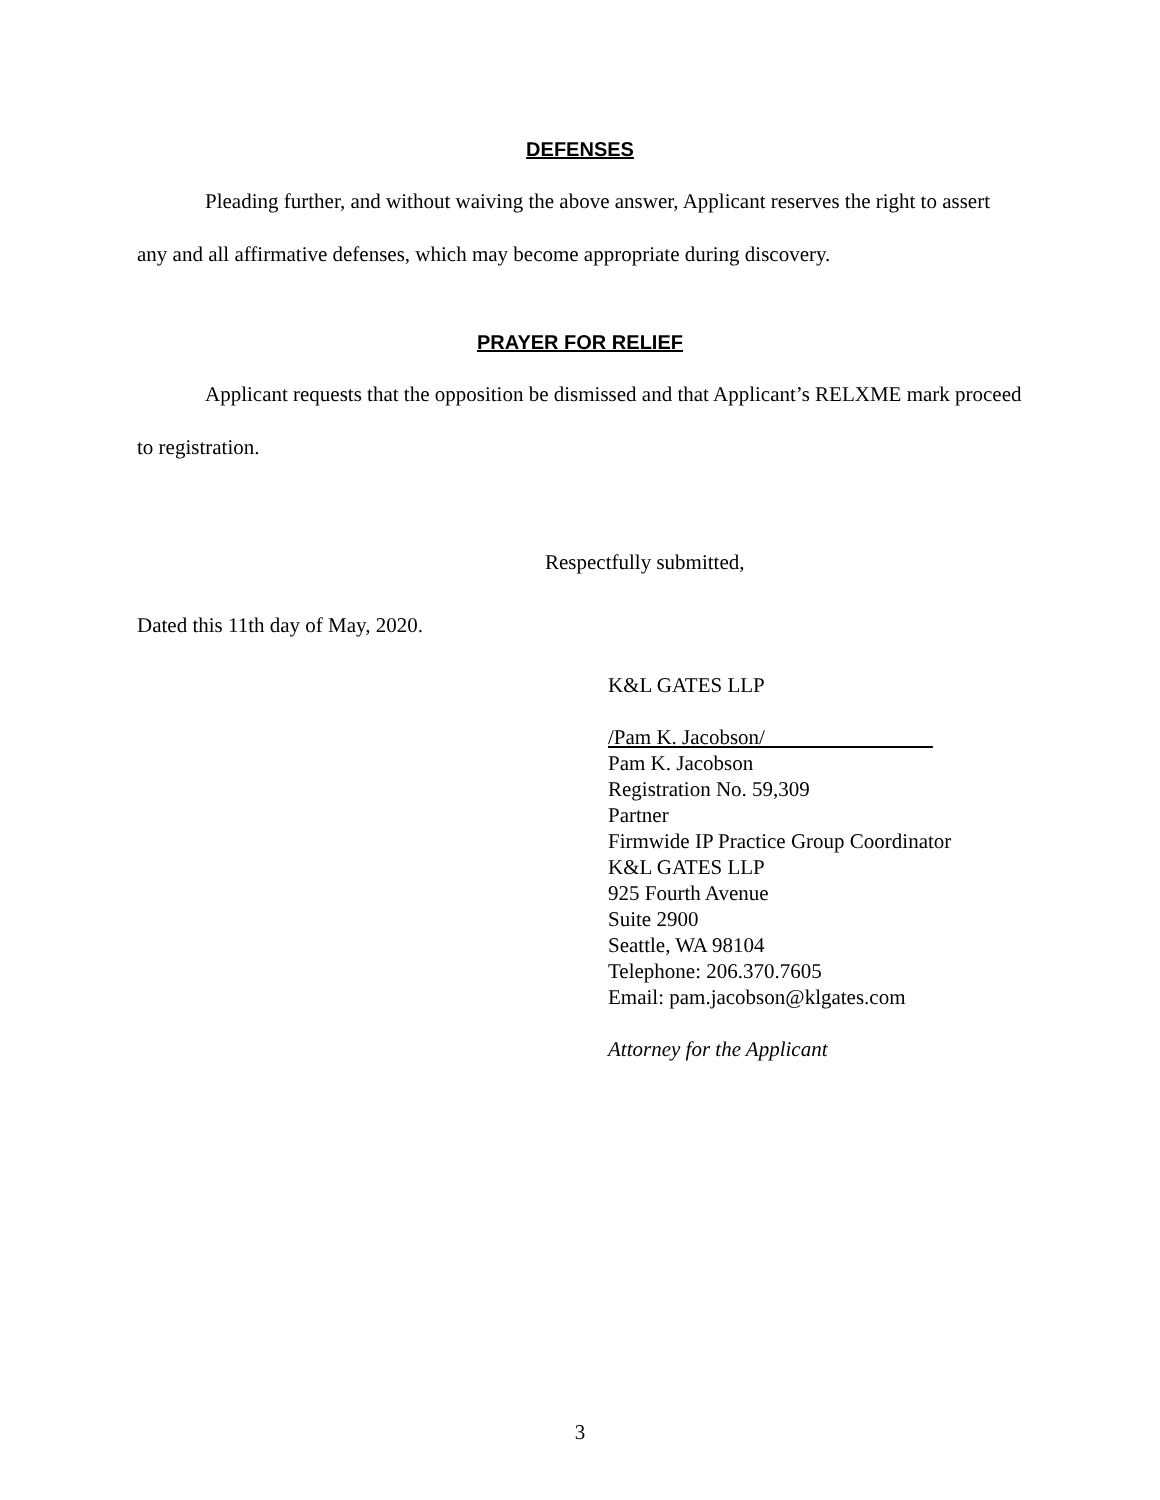DEFENSES
Pleading further, and without waiving the above answer, Applicant reserves the right to assert any and all affirmative defenses, which may become appropriate during discovery.
PRAYER FOR RELIEF
Applicant requests that the opposition be dismissed and that Applicant’s RELXME mark proceed to registration.
Respectfully submitted,
Dated this 11th day of May, 2020.
K&L GATES LLP
/Pam K. Jacobson/
Pam K. Jacobson
Registration No. 59,309
Partner
Firmwide IP Practice Group Coordinator
K&L GATES LLP
925 Fourth Avenue
Suite 2900
Seattle, WA 98104
Telephone: 206.370.7605
Email: pam.jacobson@klgates.com
Attorney for the Applicant
3